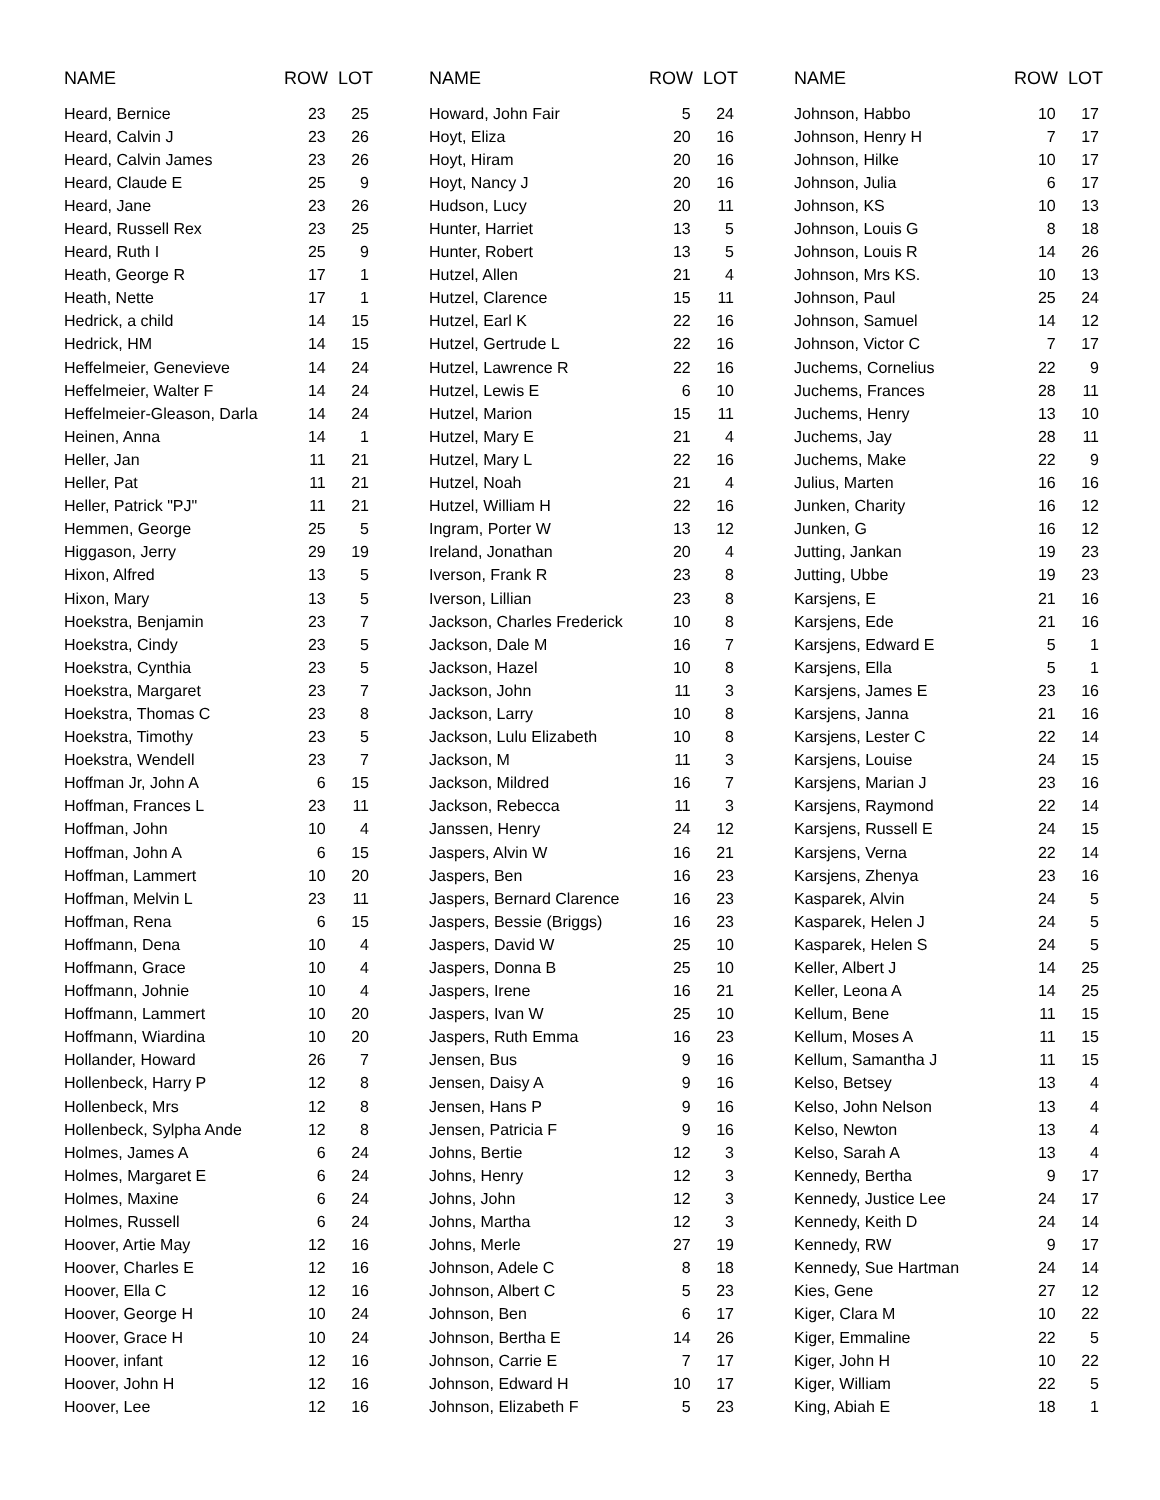| NAME | ROW LOT | | |
| --- | --- | --- | --- |
| Heard, Bernice | 23 | 25 | |
| Heard, Calvin J | 23 | 26 | |
| Heard, Calvin James | 23 | 26 | |
| Heard, Claude E | 25 | 9 | |
| Heard, Jane | 23 | 26 | |
| Heard, Russell Rex | 23 | 25 | |
| Heard, Ruth I | 25 | 9 | |
| Heath, George R | 17 | 1 | |
| Heath, Nette | 17 | 1 | |
| Hedrick, a child | 14 | 15 | |
| Hedrick, HM | 14 | 15 | |
| Heffelmeier, Genevieve | 14 | 24 | |
| Heffelmeier, Walter F | 14 | 24 | |
| Heffelmeier-Gleason, Darla | 14 | 24 | |
| Heinen, Anna | 14 | 1 | |
| Heller, Jan | 11 | 21 | |
| Heller, Pat | 11 | 21 | |
| Heller, Patrick "PJ" | 11 | 21 | |
| Hemmen, George | 25 | 5 | |
| Higgason, Jerry | 29 | 19 | |
| Hixon, Alfred | 13 | 5 | |
| Hixon, Mary | 13 | 5 | |
| Hoekstra, Benjamin | 23 | 7 | |
| Hoekstra, Cindy | 23 | 5 | |
| Hoekstra, Cynthia | 23 | 5 | |
| Hoekstra, Margaret | 23 | 7 | |
| Hoekstra, Thomas C | 23 | 8 | |
| Hoekstra, Timothy | 23 | 5 | |
| Hoekstra, Wendell | 23 | 7 | |
| Hoffman Jr, John A | 6 | 15 | |
| Hoffman, Frances L | 23 | 11 | |
| Hoffman, John | 10 | 4 | |
| Hoffman, John A | 6 | 15 | |
| Hoffman, Lammert | 10 | 20 | |
| Hoffman, Melvin L | 23 | 11 | |
| Hoffman, Rena | 6 | 15 | |
| Hoffmann, Dena | 10 | 4 | |
| Hoffmann, Grace | 10 | 4 | |
| Hoffmann, Johnie | 10 | 4 | |
| Hoffmann, Lammert | 10 | 20 | |
| Hoffmann, Wiardina | 10 | 20 | |
| Hollander, Howard | 26 | 7 | |
| Hollenbeck, Harry P | 12 | 8 | |
| Hollenbeck, Mrs | 12 | 8 | |
| Hollenbeck, Sylpha Ande | 12 | 8 | |
| Holmes, James A | 6 | 24 | |
| Holmes, Margaret E | 6 | 24 | |
| Holmes, Maxine | 6 | 24 | |
| Holmes, Russell | 6 | 24 | |
| Hoover, Artie May | 12 | 16 | |
| Hoover, Charles E | 12 | 16 | |
| Hoover, Ella C | 12 | 16 | |
| Hoover, George H | 10 | 24 | |
| Hoover, Grace H | 10 | 24 | |
| Hoover, infant | 12 | 16 | |
| Hoover, John H | 12 | 16 | |
| Hoover, Lee | 12 | 16 | |
| NAME | ROW LOT | | |
| --- | --- | --- | --- |
| Howard, John Fair | 5 | 24 | |
| Hoyt, Eliza | 20 | 16 | |
| Hoyt, Hiram | 20 | 16 | |
| Hoyt, Nancy J | 20 | 16 | |
| Hudson, Lucy | 20 | 11 | |
| Hunter, Harriet | 13 | 5 | |
| Hunter, Robert | 13 | 5 | |
| Hutzel, Allen | 21 | 4 | |
| Hutzel, Clarence | 15 | 11 | |
| Hutzel, Earl K | 22 | 16 | |
| Hutzel, Gertrude L | 22 | 16 | |
| Hutzel, Lawrence R | 22 | 16 | |
| Hutzel, Lewis E | 6 | 10 | |
| Hutzel, Marion | 15 | 11 | |
| Hutzel, Mary E | 21 | 4 | |
| Hutzel, Mary L | 22 | 16 | |
| Hutzel, Noah | 21 | 4 | |
| Hutzel, William H | 22 | 16 | |
| Ingram, Porter W | 13 | 12 | |
| Ireland, Jonathan | 20 | 4 | |
| Iverson, Frank R | 23 | 8 | |
| Iverson, Lillian | 23 | 8 | |
| Jackson, Charles Frederick | 10 | 8 | |
| Jackson, Dale M | 16 | 7 | |
| Jackson, Hazel | 10 | 8 | |
| Jackson, John | 11 | 3 | |
| Jackson, Larry | 10 | 8 | |
| Jackson, Lulu Elizabeth | 10 | 8 | |
| Jackson, M | 11 | 3 | |
| Jackson, Mildred | 16 | 7 | |
| Jackson, Rebecca | 11 | 3 | |
| Janssen, Henry | 24 | 12 | |
| Jaspers, Alvin W | 16 | 21 | |
| Jaspers, Ben | 16 | 23 | |
| Jaspers, Bernard Clarence | 16 | 23 | |
| Jaspers, Bessie (Briggs) | 16 | 23 | |
| Jaspers, David W | 25 | 10 | |
| Jaspers, Donna B | 25 | 10 | |
| Jaspers, Irene | 16 | 21 | |
| Jaspers, Ivan W | 25 | 10 | |
| Jaspers, Ruth Emma | 16 | 23 | |
| Jensen, Bus | 9 | 16 | |
| Jensen, Daisy A | 9 | 16 | |
| Jensen, Hans P | 9 | 16 | |
| Jensen, Patricia F | 9 | 16 | |
| Johns, Bertie | 12 | 3 | |
| Johns, Henry | 12 | 3 | |
| Johns, John | 12 | 3 | |
| Johns, Martha | 12 | 3 | |
| Johns, Merle | 27 | 19 | |
| Johnson, Adele C | 8 | 18 | |
| Johnson, Albert C | 5 | 23 | |
| Johnson, Ben | 6 | 17 | |
| Johnson, Bertha E | 14 | 26 | |
| Johnson, Carrie E | 7 | 17 | |
| Johnson, Edward H | 10 | 17 | |
| Johnson, Elizabeth F | 5 | 23 | |
| NAME | ROW LOT | | |
| --- | --- | --- | --- |
| Johnson, Habbo | 10 | 17 | |
| Johnson, Henry H | 7 | 17 | |
| Johnson, Hilke | 10 | 17 | |
| Johnson, Julia | 6 | 17 | |
| Johnson, KS | 10 | 13 | |
| Johnson, Louis G | 8 | 18 | |
| Johnson, Louis R | 14 | 26 | |
| Johnson, Mrs KS. | 10 | 13 | |
| Johnson, Paul | 25 | 24 | |
| Johnson, Samuel | 14 | 12 | |
| Johnson, Victor C | 7 | 17 | |
| Juchems, Cornelius | 22 | 9 | |
| Juchems, Frances | 28 | 11 | |
| Juchems, Henry | 13 | 10 | |
| Juchems, Jay | 28 | 11 | |
| Juchems, Make | 22 | 9 | |
| Julius, Marten | 16 | 16 | |
| Junken, Charity | 16 | 12 | |
| Junken, G | 16 | 12 | |
| Jutting, Jankan | 19 | 23 | |
| Jutting, Ubbe | 19 | 23 | |
| Karsjens, E | 21 | 16 | |
| Karsjens, Ede | 21 | 16 | |
| Karsjens, Edward E | 5 | 1 | |
| Karsjens, Ella | 5 | 1 | |
| Karsjens, James E | 23 | 16 | |
| Karsjens, Janna | 21 | 16 | |
| Karsjens, Lester C | 22 | 14 | |
| Karsjens, Louise | 24 | 15 | |
| Karsjens, Marian J | 23 | 16 | |
| Karsjens, Raymond | 22 | 14 | |
| Karsjens, Russell E | 24 | 15 | |
| Karsjens, Verna | 22 | 14 | |
| Karsjens, Zhenya | 23 | 16 | |
| Kasparek, Alvin | 24 | 5 | |
| Kasparek, Helen J | 24 | 5 | |
| Kasparek, Helen S | 24 | 5 | |
| Keller, Albert J | 14 | 25 | |
| Keller, Leona A | 14 | 25 | |
| Kellum, Bene | 11 | 15 | |
| Kellum, Moses A | 11 | 15 | |
| Kellum, Samantha J | 11 | 15 | |
| Kelso, Betsey | 13 | 4 | |
| Kelso, John Nelson | 13 | 4 | |
| Kelso, Newton | 13 | 4 | |
| Kelso, Sarah A | 13 | 4 | |
| Kennedy, Bertha | 9 | 17 | |
| Kennedy, Justice Lee | 24 | 17 | |
| Kennedy, Keith D | 24 | 14 | |
| Kennedy, RW | 9 | 17 | |
| Kennedy, Sue Hartman | 24 | 14 | |
| Kies, Gene | 27 | 12 | |
| Kiger, Clara M | 10 | 22 | |
| Kiger, Emmaline | 22 | 5 | |
| Kiger, John H | 10 | 22 | |
| Kiger, William | 22 | 5 | |
| King, Abiah E | 18 | 1 | |